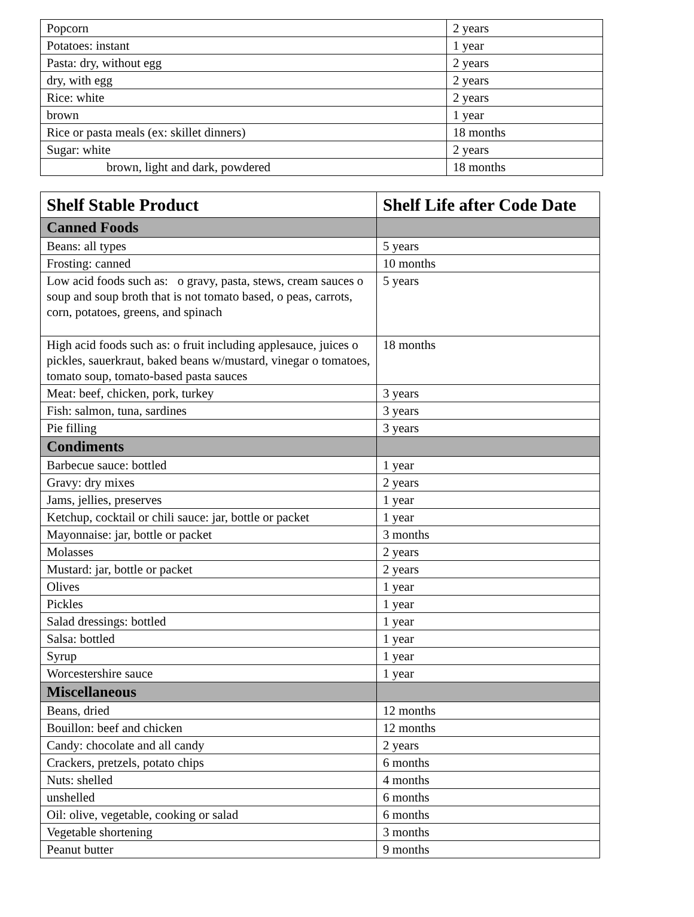| Popcorn | 2 years |
| Potatoes: instant | 1 year |
| Pasta: dry, without egg | 2 years |
| dry, with egg | 2 years |
| Rice: white | 2 years |
| brown | 1 year |
| Rice or pasta meals (ex: skillet dinners) | 18 months |
| Sugar: white | 2 years |
| brown, light and dark, powdered | 18 months |
| Shelf Stable Product | Shelf Life after Code Date |
| --- | --- |
| Canned Foods | |
| Beans: all types | 5 years |
| Frosting: canned | 10 months |
| Low acid foods such as: o gravy, pasta, stews, cream sauces o soup and soup broth that is not tomato based, o peas, carrots, corn, potatoes, greens, and spinach | 5 years |
| High acid foods such as: o fruit including applesauce, juices o pickles, sauerkraut, baked beans w/mustard, vinegar o tomatoes, tomato soup, tomato-based pasta sauces | 18 months |
| Meat: beef, chicken, pork, turkey | 3 years |
| Fish: salmon, tuna, sardines | 3 years |
| Pie filling | 3 years |
| Condiments | |
| Barbecue sauce: bottled | 1 year |
| Gravy: dry mixes | 2 years |
| Jams, jellies, preserves | 1 year |
| Ketchup, cocktail or chili sauce: jar, bottle or packet | 1 year |
| Mayonnaise: jar, bottle or packet | 3 months |
| Molasses | 2 years |
| Mustard: jar, bottle or packet | 2 years |
| Olives | 1 year |
| Pickles | 1 year |
| Salad dressings: bottled | 1 year |
| Salsa: bottled | 1 year |
| Syrup | 1 year |
| Worcestershire sauce | 1 year |
| Miscellaneous | |
| Beans, dried | 12 months |
| Bouillon: beef and chicken | 12 months |
| Candy: chocolate and all candy | 2 years |
| Crackers, pretzels, potato chips | 6 months |
| Nuts: shelled | 4 months |
| unshelled | 6 months |
| Oil: olive, vegetable, cooking or salad | 6 months |
| Vegetable shortening | 3 months |
| Peanut butter | 9 months |